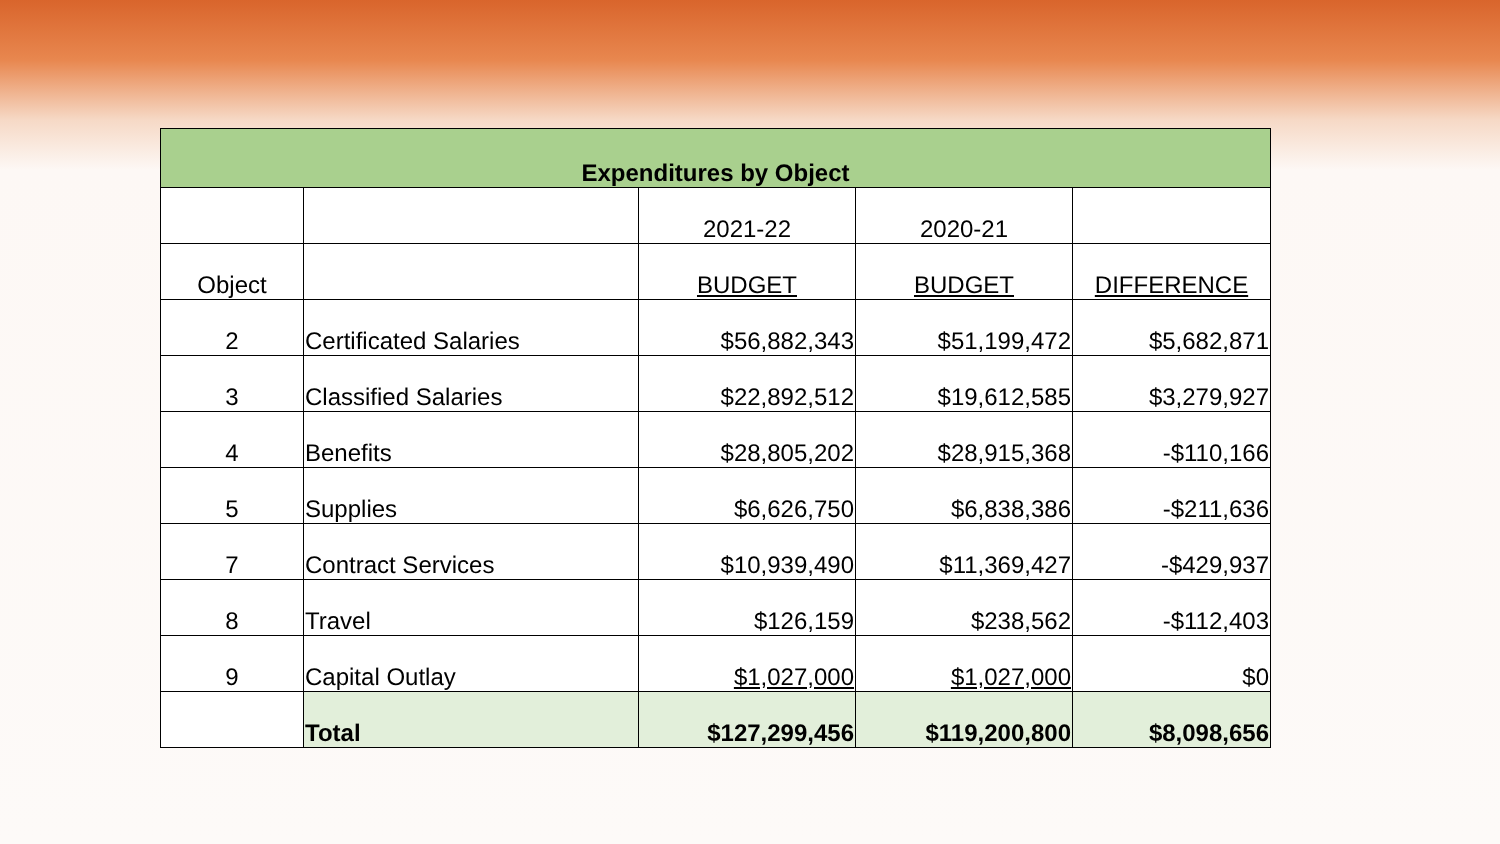| Expenditures by Object | | | | |
| --- | --- | --- | --- | --- |
| | | 2021-22 | 2020-21 | |
| Object | | BUDGET | BUDGET | DIFFERENCE |
| 2 | Certificated Salaries | $56,882,343 | $51,199,472 | $5,682,871 |
| 3 | Classified Salaries | $22,892,512 | $19,612,585 | $3,279,927 |
| 4 | Benefits | $28,805,202 | $28,915,368 | -$110,166 |
| 5 | Supplies | $6,626,750 | $6,838,386 | -$211,636 |
| 7 | Contract Services | $10,939,490 | $11,369,427 | -$429,937 |
| 8 | Travel | $126,159 | $238,562 | -$112,403 |
| 9 | Capital Outlay | $1,027,000 | $1,027,000 | $0 |
| | Total | $127,299,456 | $119,200,800 | $8,098,656 |